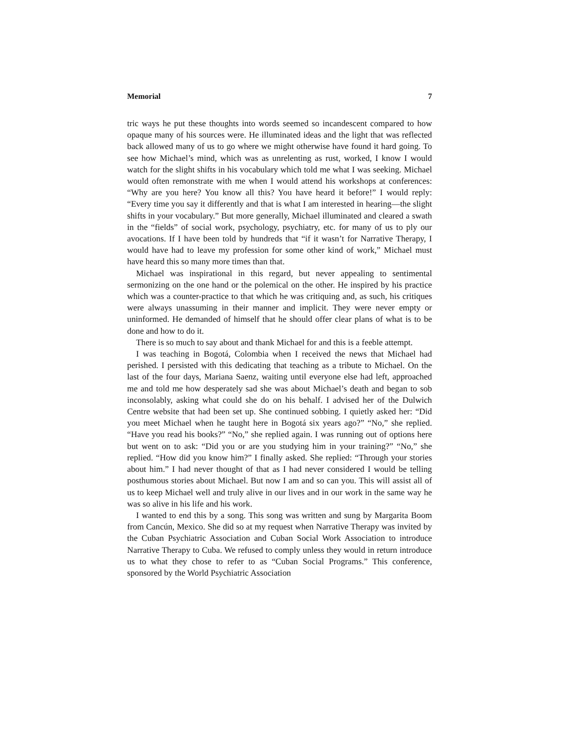Memorial 7
tric ways he put these thoughts into words seemed so incandescent compared to how opaque many of his sources were. He illuminated ideas and the light that was reflected back allowed many of us to go where we might otherwise have found it hard going. To see how Michael’s mind, which was as unrelenting as rust, worked, I know I would watch for the slight shifts in his vocabulary which told me what I was seeking. Michael would often remonstrate with me when I would attend his workshops at conferences: “Why are you here? You know all this? You have heard it before!” I would reply: “Every time you say it differently and that is what I am interested in hearing—the slight shifts in your vocabulary.” But more generally, Michael illuminated and cleared a swath in the “fields” of social work, psychology, psychiatry, etc. for many of us to ply our avocations. If I have been told by hundreds that “if it wasn’t for Narrative Therapy, I would have had to leave my profession for some other kind of work,” Michael must have heard this so many more times than that.
Michael was inspirational in this regard, but never appealing to sentimental sermonizing on the one hand or the polemical on the other. He inspired by his practice which was a counter-practice to that which he was critiquing and, as such, his critiques were always unassuming in their manner and implicit. They were never empty or uninformed. He demanded of himself that he should offer clear plans of what is to be done and how to do it.
There is so much to say about and thank Michael for and this is a feeble attempt.
I was teaching in Bogotá, Colombia when I received the news that Michael had perished. I persisted with this dedicating that teaching as a tribute to Michael. On the last of the four days, Mariana Saenz, waiting until everyone else had left, approached me and told me how desperately sad she was about Michael’s death and began to sob inconsolably, asking what could she do on his behalf. I advised her of the Dulwich Centre website that had been set up. She continued sobbing. I quietly asked her: “Did you meet Michael when he taught here in Bogotá six years ago?” “No,” she replied. “Have you read his books?” “No,” she replied again. I was running out of options here but went on to ask: “Did you or are you studying him in your training?” “No,” she replied. “How did you know him?” I finally asked. She replied: “Through your stories about him.” I had never thought of that as I had never considered I would be telling posthumous stories about Michael. But now I am and so can you. This will assist all of us to keep Michael well and truly alive in our lives and in our work in the same way he was so alive in his life and his work.
I wanted to end this by a song. This song was written and sung by Margarita Boom from Cancún, Mexico. She did so at my request when Narrative Therapy was invited by the Cuban Psychiatric Association and Cuban Social Work Association to introduce Narrative Therapy to Cuba. We refused to comply unless they would in return introduce us to what they chose to refer to as “Cuban Social Programs.” This conference, sponsored by the World Psychiatric Association